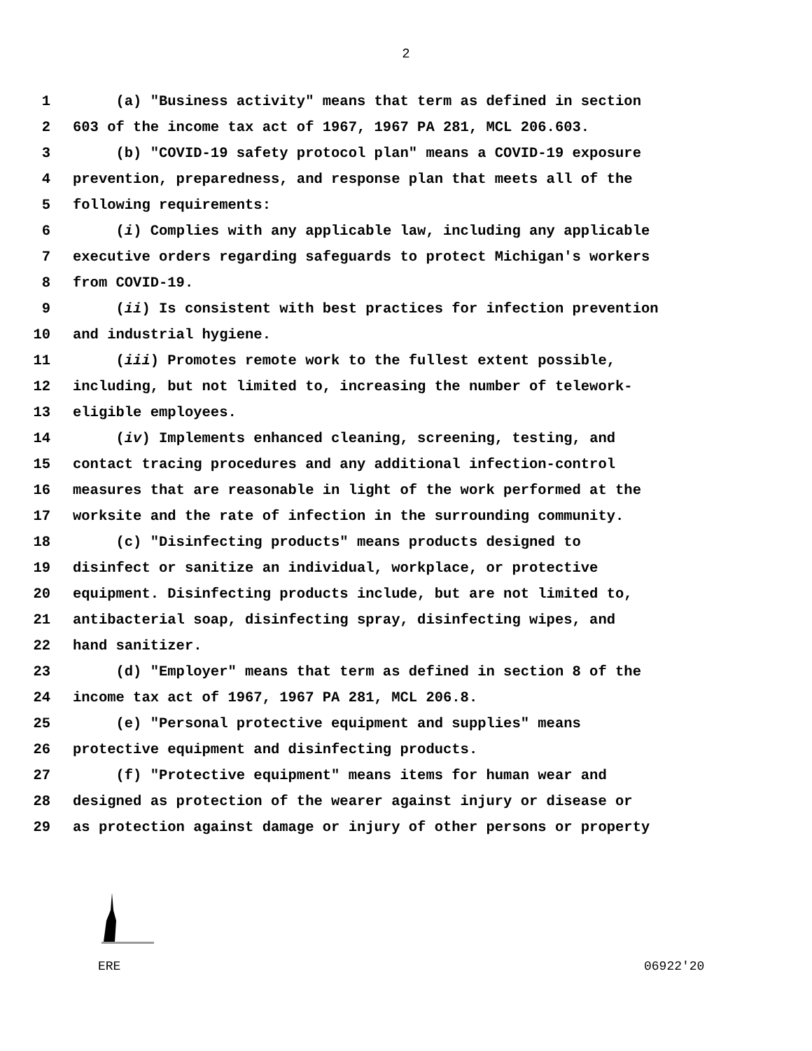2
1 (a) "Business activity" means that term as defined in section
2 603 of the income tax act of 1967, 1967 PA 281, MCL 206.603.
3 (b) "COVID-19 safety protocol plan" means a COVID-19 exposure
4 prevention, preparedness, and response plan that meets all of the
5 following requirements:
6 (i) Complies with any applicable law, including any applicable
7 executive orders regarding safeguards to protect Michigan's workers
8 from COVID-19.
9 (ii) Is consistent with best practices for infection prevention
10 and industrial hygiene.
11 (iii) Promotes remote work to the fullest extent possible,
12 including, but not limited to, increasing the number of telework-
13 eligible employees.
14 (iv) Implements enhanced cleaning, screening, testing, and
15 contact tracing procedures and any additional infection-control
16 measures that are reasonable in light of the work performed at the
17 worksite and the rate of infection in the surrounding community.
18 (c) "Disinfecting products" means products designed to
19 disinfect or sanitize an individual, workplace, or protective
20 equipment. Disinfecting products include, but are not limited to,
21 antibacterial soap, disinfecting spray, disinfecting wipes, and
22 hand sanitizer.
23 (d) "Employer" means that term as defined in section 8 of the
24 income tax act of 1967, 1967 PA 281, MCL 206.8.
25 (e) "Personal protective equipment and supplies" means
26 protective equipment and disinfecting products.
27 (f) "Protective equipment" means items for human wear and
28 designed as protection of the wearer against injury or disease or
29 as protection against damage or injury of other persons or property
ERE 06922'20